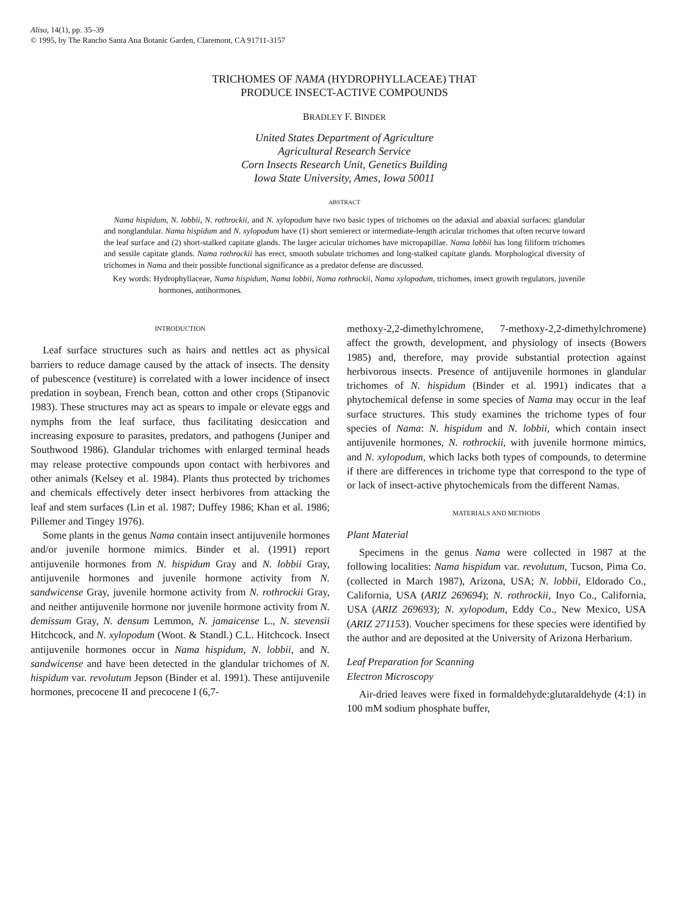Aliso, 14(1), pp. 35–39
© 1995, by The Rancho Santa Ana Botanic Garden, Claremont, CA 91711-3157
TRICHOMES OF NAMA (HYDROPHYLLACEAE) THAT
PRODUCE INSECT-ACTIVE COMPOUNDS
BRADLEY F. BINDER
United States Department of Agriculture
Agricultural Research Service
Corn Insects Research Unit, Genetics Building
Iowa State University, Ames, Iowa 50011
ABSTRACT
Nama hispidum, N. lobbii, N. rothrockii, and N. xylopodum have two basic types of trichomes on the adaxial and abaxial surfaces: glandular and nonglandular. Nama hispidum and N. xylopodum have (1) short semierect or intermediate-length acicular trichomes that often recurve toward the leaf surface and (2) short-stalked capitate glands. The larger acicular trichomes have micropapillae. Nama lobbii has long filiform trichomes and sessile capitate glands. Nama rothrockii has erect, smooth subulate trichomes and long-stalked capitate glands. Morphological diversity of trichomes in Nama and their possible functional significance as a predator defense are discussed.
Key words: Hydrophyllaceae, Nama hispidum, Nama lobbii, Nama rothrockii, Nama xylopodum, trichomes, insect growth regulators, juvenile hormones, antihormones.
INTRODUCTION
Leaf surface structures such as hairs and nettles act as physical barriers to reduce damage caused by the attack of insects. The density of pubescence (vestiture) is correlated with a lower incidence of insect predation in soybean, French bean, cotton and other crops (Stipanovic 1983). These structures may act as spears to impale or elevate eggs and nymphs from the leaf surface, thus facilitating desiccation and increasing exposure to parasites, predators, and pathogens (Juniper and Southwood 1986). Glandular trichomes with enlarged terminal heads may release protective compounds upon contact with herbivores and other animals (Kelsey et al. 1984). Plants thus protected by trichomes and chemicals effectively deter insect herbivores from attacking the leaf and stem surfaces (Lin et al. 1987; Duffey 1986; Khan et al. 1986; Pillemer and Tingey 1976).
Some plants in the genus Nama contain insect antijuvenile hormones and/or juvenile hormone mimics. Binder et al. (1991) report antijuvenile hormones from N. hispidum Gray and N. lobbii Gray, antijuvenile hormones and juvenile hormone activity from N. sandwicense Gray, juvenile hormone activity from N. rothrockii Gray, and neither antijuvenile hormone nor juvenile hormone activity from N. demissum Gray, N. densum Lemmon, N. jamaicense L., N. stevensii Hitchcock, and N. xylopodum (Woot. & Standl.) C.L. Hitchcock. Insect antijuvenile hormones occur in Nama hispidum, N. lobbii, and N. sandwicense and have been detected in the glandular trichomes of N. hispidum var. revolutum Jepson (Binder et al. 1991). These antijuvenile hormones, precocene II and precocene I (6,7-
methoxy-2,2-dimethylchromene, 7-methoxy-2,2-dimethylchromene) affect the growth, development, and physiology of insects (Bowers 1985) and, therefore, may provide substantial protection against herbivorous insects. Presence of antijuvenile hormones in glandular trichomes of N. hispidum (Binder et al. 1991) indicates that a phytochemical defense in some species of Nama may occur in the leaf surface structures. This study examines the trichome types of four species of Nama: N. hispidum and N. lobbii, which contain insect antijuvenile hormones, N. rothrockii, with juvenile hormone mimics, and N. xylopodum, which lacks both types of compounds, to determine if there are differences in trichome type that correspond to the type of or lack of insect-active phytochemicals from the different Namas.
MATERIALS AND METHODS
Plant Material
Specimens in the genus Nama were collected in 1987 at the following localities: Nama hispidum var. revolutum, Tucson, Pima Co. (collected in March 1987), Arizona, USA; N. lobbii, Eldorado Co., California, USA (ARIZ 269694); N. rothrockii, Inyo Co., California, USA (ARIZ 269693); N. xylopodum, Eddy Co., New Mexico, USA (ARIZ 271153). Voucher specimens for these species were identified by the author and are deposited at the University of Arizona Herbarium.
Leaf Preparation for Scanning
Electron Microscopy
Air-dried leaves were fixed in formaldehyde:glutaraldehyde (4:1) in 100 mM sodium phosphate buffer,